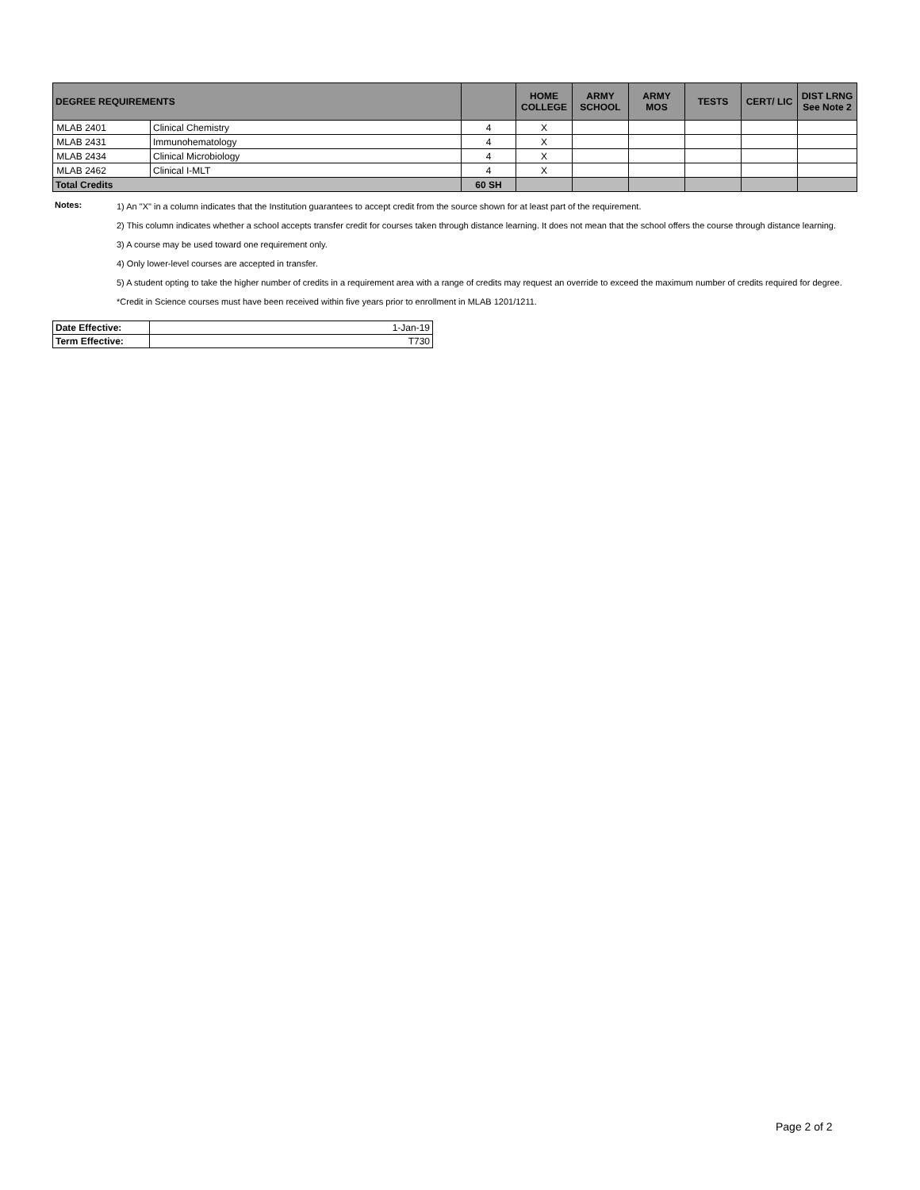| DEGREE REQUIREMENTS | | | | HOME COLLEGE | ARMY SCHOOL | ARMY MOS | TESTS | CERT/ LIC | DIST LRNG See Note 2 |
| --- | --- | --- | --- | --- | --- | --- | --- | --- | --- |
| MLAB 2401 | | Clinical Chemistry | 4 | X | | | | | |
| MLAB 2431 | | Immunohematology | 4 | X | | | | | |
| MLAB 2434 | | Clinical Microbiology | 4 | X | | | | | |
| MLAB 2462 | | Clinical I-MLT | 4 | X | | | | | |
| Total Credits | | | 60 SH | | | | | | |
Notes:
1) An "X" in a column indicates that the Institution guarantees to accept credit from the source shown for at least part of the requirement.
2) This column indicates whether a school accepts transfer credit for courses taken through distance learning. It does not mean that the school offers the course through distance learning.
3) A course may be used toward one requirement only.
4) Only lower-level courses are accepted in transfer.
5) A student opting to take the higher number of credits in a requirement area with a range of credits may request an override to exceed the maximum number of credits required for degree.
*Credit in Science courses must have been received within five years prior to enrollment in MLAB 1201/1211.
| Date Effective: | 1-Jan-19 |
| Term Effective: | T730 |
Page 2 of 2